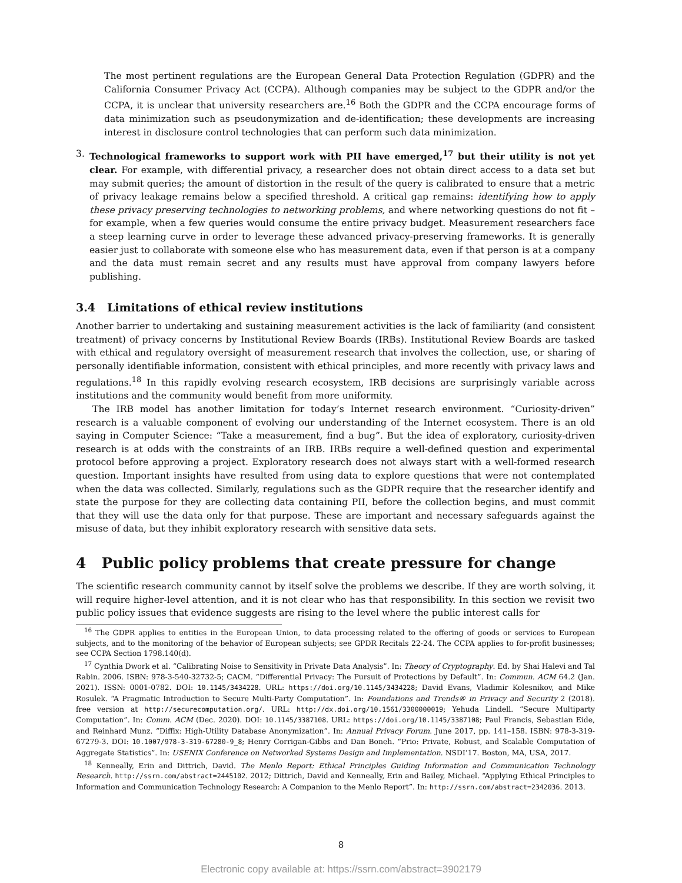The most pertinent regulations are the European General Data Protection Regulation (GDPR) and the California Consumer Privacy Act (CCPA). Although companies may be subject to the GDPR and/or the CCPA, it is unclear that university researchers are.<sup>16</sup> Both the GDPR and the CCPA encourage forms of data minimization such as pseudonymization and de-identification; these developments are increasing interest in disclosure control technologies that can perform such data minimization.
3. Technological frameworks to support work with PII have emerged,<sup>17</sup> but their utility is not yet clear. For example, with differential privacy, a researcher does not obtain direct access to a data set but may submit queries; the amount of distortion in the result of the query is calibrated to ensure that a metric of privacy leakage remains below a specified threshold. A critical gap remains: identifying how to apply these privacy preserving technologies to networking problems, and where networking questions do not fit – for example, when a few queries would consume the entire privacy budget. Measurement researchers face a steep learning curve in order to leverage these advanced privacy-preserving frameworks. It is generally easier just to collaborate with someone else who has measurement data, even if that person is at a company and the data must remain secret and any results must have approval from company lawyers before publishing.
3.4 Limitations of ethical review institutions
Another barrier to undertaking and sustaining measurement activities is the lack of familiarity (and consistent treatment) of privacy concerns by Institutional Review Boards (IRBs). Institutional Review Boards are tasked with ethical and regulatory oversight of measurement research that involves the collection, use, or sharing of personally identifiable information, consistent with ethical principles, and more recently with privacy laws and regulations.<sup>18</sup> In this rapidly evolving research ecosystem, IRB decisions are surprisingly variable across institutions and the community would benefit from more uniformity.
The IRB model has another limitation for today’s Internet research environment. “Curiosity-driven” research is a valuable component of evolving our understanding of the Internet ecosystem. There is an old saying in Computer Science: “Take a measurement, find a bug”. But the idea of exploratory, curiosity-driven research is at odds with the constraints of an IRB. IRBs require a well-defined question and experimental protocol before approving a project. Exploratory research does not always start with a well-formed research question. Important insights have resulted from using data to explore questions that were not contemplated when the data was collected. Similarly, regulations such as the GDPR require that the researcher identify and state the purpose for they are collecting data containing PII, before the collection begins, and must commit that they will use the data only for that purpose. These are important and necessary safeguards against the misuse of data, but they inhibit exploratory research with sensitive data sets.
4 Public policy problems that create pressure for change
The scientific research community cannot by itself solve the problems we describe. If they are worth solving, it will require higher-level attention, and it is not clear who has that responsibility. In this section we revisit two public policy issues that evidence suggests are rising to the level where the public interest calls for
<sup>16</sup> The GDPR applies to entities in the European Union, to data processing related to the offering of goods or services to European subjects, and to the monitoring of the behavior of European subjects; see GPDR Recitals 22-24. The CCPA applies to for-profit businesses; see CCPA Section 1798.140(d).
<sup>17</sup> Cynthia Dwork et al. “Calibrating Noise to Sensitivity in Private Data Analysis”. In: Theory of Cryptography. Ed. by Shai Halevi and Tal Rabin. 2006. ISBN: 978-3-540-32732-5; CACM. “Differential Privacy: The Pursuit of Protections by Default”. In: Commun. ACM 64.2 (Jan. 2021). ISSN: 0001-0782. DOI: 10.1145/3434228. URL: https://doi.org/10.1145/3434228; David Evans, Vladimir Kolesnikov, and Mike Rosulek. “A Pragmatic Introduction to Secure Multi-Party Computation”. In: Foundations and Trends® in Privacy and Security 2 (2018). free version at http://securecomputation.org/. URL: http://dx.doi.org/10.1561/3300000019; Yehuda Lindell. “Secure Multiparty Computation”. In: Comm. ACM (Dec. 2020). DOI: 10.1145/3387108. URL: https://doi.org/10.1145/3387108; Paul Francis, Sebastian Eide, and Reinhard Munz. “Diffix: High-Utility Database Anonymization”. In: Annual Privacy Forum. June 2017, pp. 141–158. ISBN: 978-3-319-67279-3. DOI: 10.1007/978-3-319-67280-9_8; Henry Corrigan-Gibbs and Dan Boneh. “Prio: Private, Robust, and Scalable Computation of Aggregate Statistics”. In: USENIX Conference on Networked Systems Design and Implementation. NSDI’17. Boston, MA, USA, 2017.
<sup>18</sup> Kenneally, Erin and Dittrich, David. The Menlo Report: Ethical Principles Guiding Information and Communication Technology Research. http://ssrn.com/abstract=2445102. 2012; Dittrich, David and Kenneally, Erin and Bailey, Michael. “Applying Ethical Principles to Information and Communication Technology Research: A Companion to the Menlo Report”. In: http://ssrn.com/abstract=2342036. 2013.
8
Electronic copy available at: https://ssrn.com/abstract=3902179